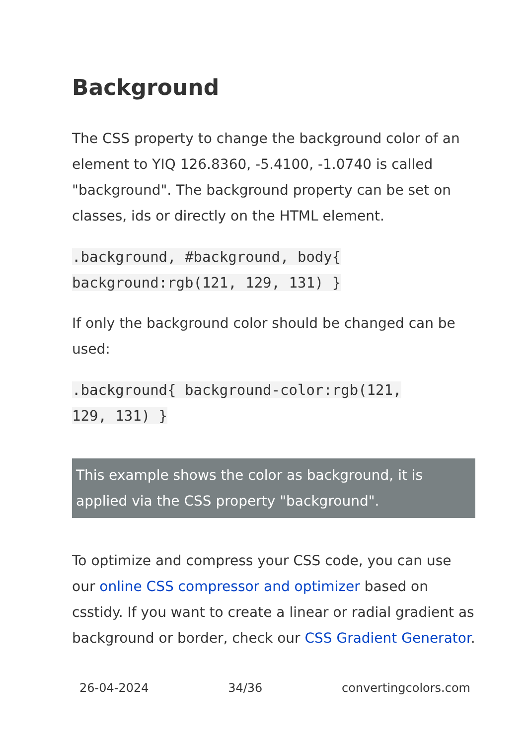Background
The CSS property to change the background color of an element to YIQ 126.8360, -5.4100, -1.0740 is called "background". The background property can be set on classes, ids or directly on the HTML element.
.background, #background, body{
background:rgb(121, 129, 131) }
If only the background color should be changed can be used:
.background{ background-color:rgb(121,
129, 131) }
This example shows the color as background, it is applied via the CSS property "background".
To optimize and compress your CSS code, you can use our online CSS compressor and optimizer based on csstidy. If you want to create a linear or radial gradient as background or border, check our CSS Gradient Generator.
26-04-2024 34/36 convertingcolors.com